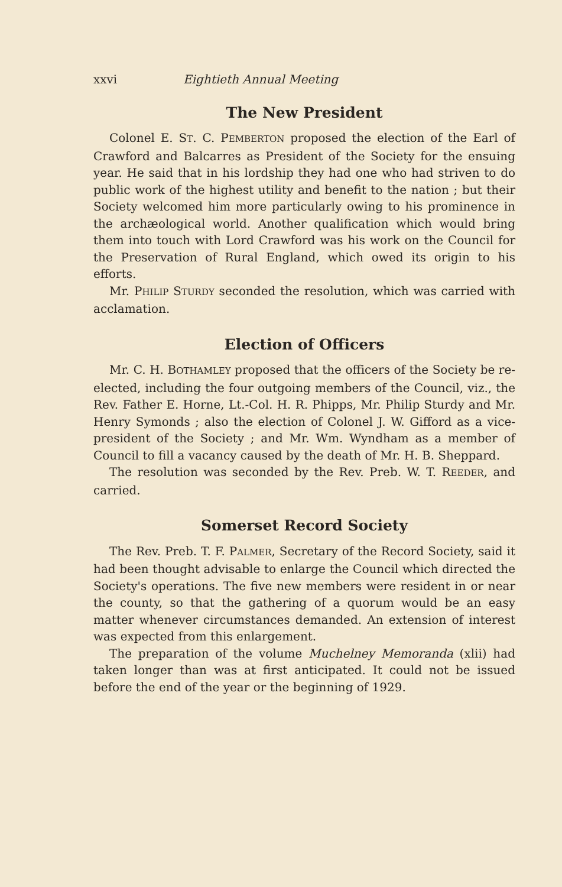xxvi Eightieth Annual Meeting
The New President
Colonel E. ST. C. PEMBERTON proposed the election of the Earl of Crawford and Balcarres as President of the Society for the ensuing year. He said that in his lordship they had one who had striven to do public work of the highest utility and benefit to the nation ; but their Society welcomed him more particularly owing to his prominence in the archæological world. Another qualification which would bring them into touch with Lord Crawford was his work on the Council for the Preservation of Rural England, which owed its origin to his efforts.
Mr. PHILIP STURDY seconded the resolution, which was carried with acclamation.
Election of Officers
Mr. C. H. BOTHAMLEY proposed that the officers of the Society be re-elected, including the four outgoing members of the Council, viz., the Rev. Father E. Horne, Lt.-Col. H. R. Phipps, Mr. Philip Sturdy and Mr. Henry Symonds ; also the election of Colonel J. W. Gifford as a vice-president of the Society ; and Mr. Wm. Wyndham as a member of Council to fill a vacancy caused by the death of Mr. H. B. Sheppard.
The resolution was seconded by the Rev. Preb. W. T. REEDER, and carried.
Somerset Record Society
The Rev. Preb. T. F. PALMER, Secretary of the Record Society, said it had been thought advisable to enlarge the Council which directed the Society's operations. The five new members were resident in or near the county, so that the gathering of a quorum would be an easy matter whenever circumstances demanded. An extension of interest was expected from this enlargement.
The preparation of the volume Muchelney Memoranda (xlii) had taken longer than was at first anticipated. It could not be issued before the end of the year or the beginning of 1929.